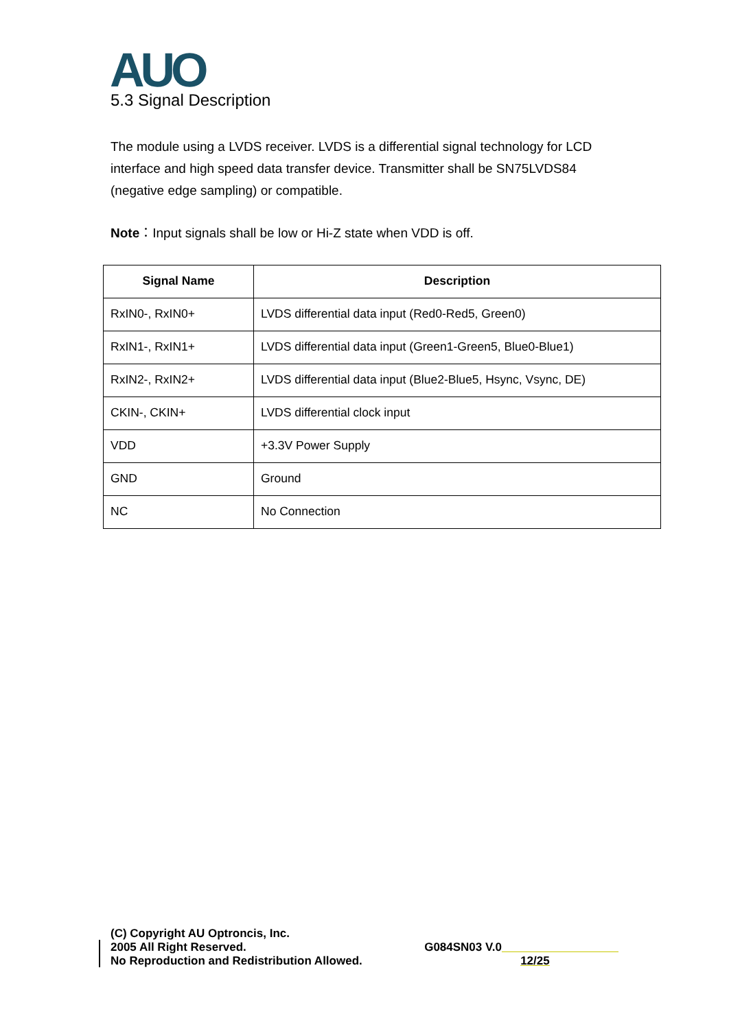AUO
5.3 Signal Description
The module using a LVDS receiver. LVDS is a differential signal technology for LCD interface and high speed data transfer device. Transmitter shall be SN75LVDS84 (negative edge sampling) or compatible.
Note：Input signals shall be low or Hi-Z state when VDD is off.
| Signal Name | Description |
| --- | --- |
| RxIN0-, RxIN0+ | LVDS differential data input (Red0-Red5, Green0) |
| RxIN1-, RxIN1+ | LVDS differential data input (Green1-Green5, Blue0-Blue1) |
| RxIN2-, RxIN2+ | LVDS differential data input (Blue2-Blue5, Hsync, Vsync, DE) |
| CKIN-, CKIN+ | LVDS differential clock input |
| VDD | +3.3V Power Supply |
| GND | Ground |
| NC | No Connection |
(C) Copyright AU Optroncis, Inc.
2005 All Right Reserved.
No Reproduction and Redistribution Allowed.
G084SN03 V.0
12/25